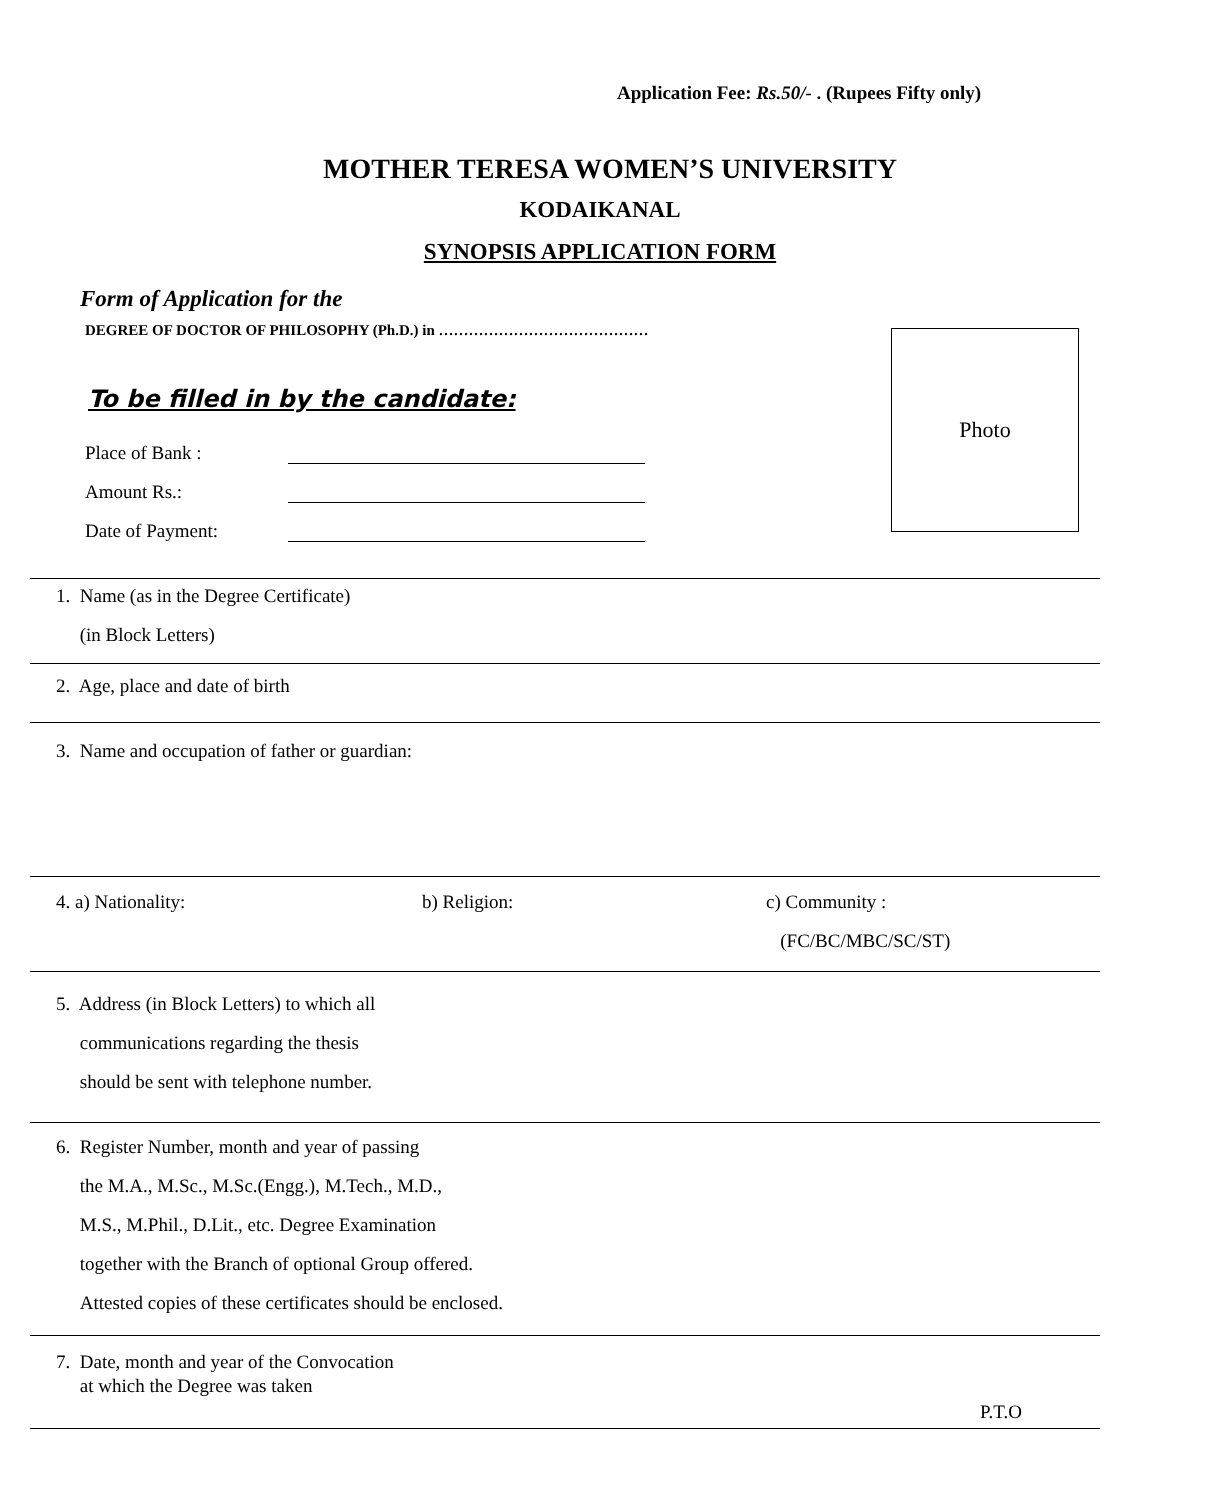Application Fee: Rs.50/- . (Rupees Fifty only)
MOTHER TERESA WOMEN’S UNIVERSITY
KODAIKANAL
SYNOPSIS APPLICATION FORM
Form of Application for the
DEGREE OF DOCTOR OF PHILOSOPHY (Ph.D.) in ……………………………………
To be filled in by the candidate:
Photo
Place of Bank :
Amount Rs.:
Date of Payment:
1. Name (as in the Degree Certificate)
(in Block Letters)
2. Age, place and date of birth
3. Name and occupation of father or guardian:
4. a) Nationality: b) Religion:
c) Community :
(FC/BC/MBC/SC/ST)
5. Address (in Block Letters) to which all
communications regarding the thesis
should be sent with telephone number.
6. Register Number, month and year of passing
the M.A., M.Sc., M.Sc.(Engg.), M.Tech., M.D.,
M.S., M.Phil., D.Lit., etc. Degree Examination
together with the Branch of optional Group offered.
Attested copies of these certificates should be enclosed.
7. Date, month and year of the Convocation
at which the Degree was taken
P.T.O